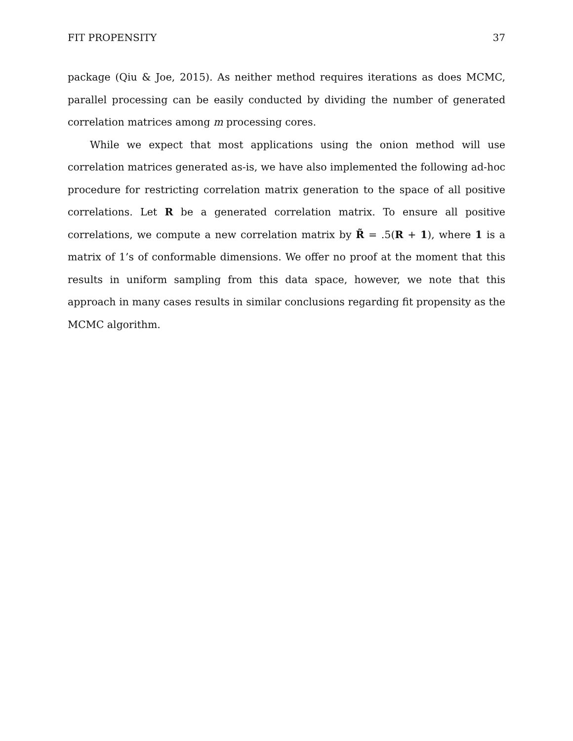FIT PROPENSITY 37
package (Qiu & Joe, 2015). As neither method requires iterations as does MCMC, parallel processing can be easily conducted by dividing the number of generated correlation matrices among m processing cores.
While we expect that most applications using the onion method will use correlation matrices generated as-is, we have also implemented the following ad-hoc procedure for restricting correlation matrix generation to the space of all positive correlations. Let R be a generated correlation matrix. To ensure all positive correlations, we compute a new correlation matrix by R̃ = .5(R + 1), where 1 is a matrix of 1’s of conformable dimensions. We offer no proof at the moment that this results in uniform sampling from this data space, however, we note that this approach in many cases results in similar conclusions regarding fit propensity as the MCMC algorithm.